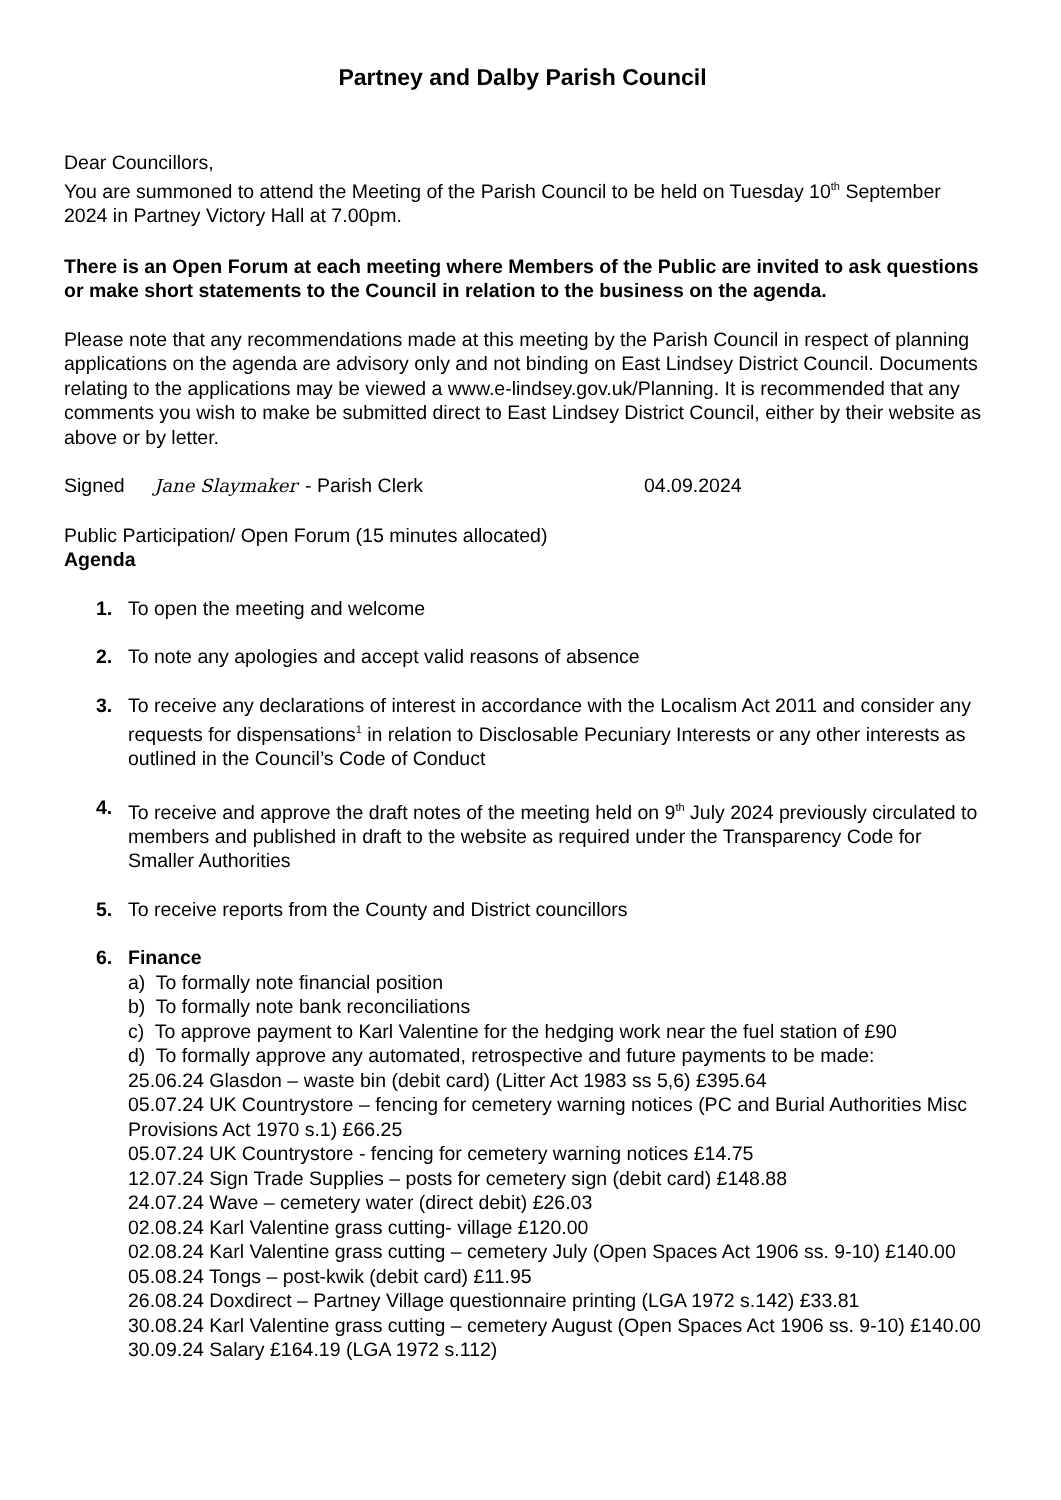Partney and Dalby Parish Council
Dear Councillors,
You are summoned to attend the Meeting of the Parish Council to be held on Tuesday 10<sup>th</sup> September 2024 in Partney Victory Hall at 7.00pm.
There is an Open Forum at each meeting where Members of the Public are invited to ask questions or make short statements to the Council in relation to the business on the agenda.
Please note that any recommendations made at this meeting by the Parish Council in respect of planning applications on the agenda are advisory only and not binding on East Lindsey District Council. Documents relating to the applications may be viewed a www.e-lindsey.gov.uk/Planning. It is recommended that any comments you wish to make be submitted direct to East Lindsey District Council, either by their website as above or by letter.
Signed Jane Slaymaker - Parish Clerk 04.09.2024
Public Participation/ Open Forum (15 minutes allocated)
Agenda
1. To open the meeting and welcome
2. To note any apologies and accept valid reasons of absence
3. To receive any declarations of interest in accordance with the Localism Act 2011 and consider any requests for dispensations<sup>1</sup> in relation to Disclosable Pecuniary Interests or any other interests as outlined in the Council’s Code of Conduct
4. To receive and approve the draft notes of the meeting held on 9<sup>th</sup> July 2024 previously circulated to members and published in draft to the website as required under the Transparency Code for Smaller Authorities
5. To receive reports from the County and District councillors
6. Finance
a) To formally note financial position
b) To formally note bank reconciliations
c) To approve payment to Karl Valentine for the hedging work near the fuel station of £90
d) To formally approve any automated, retrospective and future payments to be made:
25.06.24 Glasdon – waste bin (debit card) (Litter Act 1983 ss 5,6) £395.64
05.07.24 UK Countrystore – fencing for cemetery warning notices (PC and Burial Authorities Misc Provisions Act 1970 s.1) £66.25
05.07.24 UK Countrystore - fencing for cemetery warning notices £14.75
12.07.24 Sign Trade Supplies – posts for cemetery sign (debit card) £148.88
24.07.24 Wave – cemetery water (direct debit) £26.03
02.08.24 Karl Valentine grass cutting- village £120.00
02.08.24 Karl Valentine grass cutting – cemetery July (Open Spaces Act 1906 ss. 9-10) £140.00
05.08.24 Tongs – post-kwik (debit card) £11.95
26.08.24 Doxdirect – Partney Village questionnaire printing (LGA 1972 s.142) £33.81
30.08.24 Karl Valentine grass cutting – cemetery August (Open Spaces Act 1906 ss. 9-10) £140.00
30.09.24 Salary £164.19 (LGA 1972 s.112)